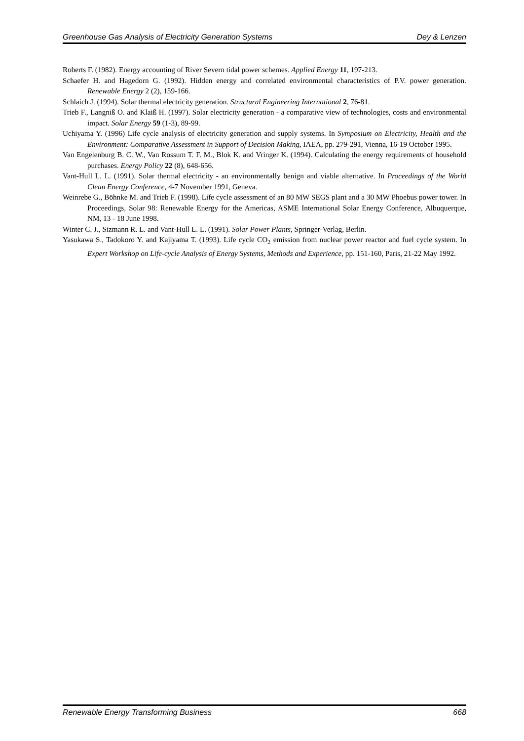Greenhouse Gas Analysis of Electricity Generation Systems Dey & Lenzen
Roberts F. (1982). Energy accounting of River Severn tidal power schemes. Applied Energy 11, 197-213.
Schaefer H. and Hagedorn G. (1992). Hidden energy and correlated environmental characteristics of P.V. power generation. Renewable Energy 2 (2), 159-166.
Schlaich J. (1994). Solar thermal electricity generation. Structural Engineering International 2, 76-81.
Trieb F., Langniß O. and Klaiß H. (1997). Solar electricity generation - a comparative view of technologies, costs and environmental impact. Solar Energy 59 (1-3), 89-99.
Uchiyama Y. (1996) Life cycle analysis of electricity generation and supply systems. In Symposium on Electricity, Health and the Environment: Comparative Assessment in Support of Decision Making, IAEA, pp. 279-291, Vienna, 16-19 October 1995.
Van Engelenburg B. C. W., Van Rossum T. F. M., Blok K. and Vringer K. (1994). Calculating the energy requirements of household purchases. Energy Policy 22 (8), 648-656.
Vant-Hull L. L. (1991). Solar thermal electricity - an environmentally benign and viable alternative. In Proceedings of the World Clean Energy Conference, 4-7 November 1991, Geneva.
Weinrebe G., Böhnke M. and Trieb F. (1998). Life cycle assessment of an 80 MW SEGS plant and a 30 MW Phoebus power tower. In Proceedings, Solar 98: Renewable Energy for the Americas, ASME International Solar Energy Conference, Albuquerque, NM, 13 - 18 June 1998.
Winter C. J., Sizmann R. L. and Vant-Hull L. L. (1991). Solar Power Plants, Springer-Verlag, Berlin.
Yasukawa S., Tadokoro Y. and Kajiyama T. (1993). Life cycle CO<sub>2</sub> emission from nuclear power reactor and fuel cycle system. In Expert Workshop on Life-cycle Analysis of Energy Systems, Methods and Experience, pp. 151-160, Paris, 21-22 May 1992.
Renewable Energy Transforming Business 668